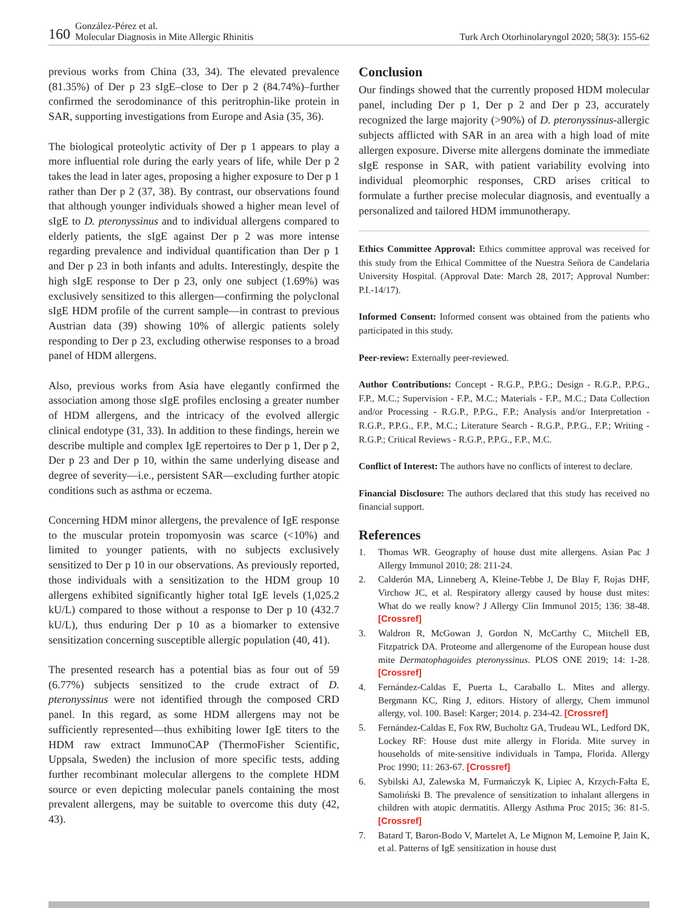160 González-Pérez et al.
Molecular Diagnosis in Mite Allergic Rhinitis
Turk Arch Otorhinolaryngol 2020; 58(3): 155-62
previous works from China (33, 34). The elevated prevalence (81.35%) of Der p 23 sIgE–close to Der p 2 (84.74%)–further confirmed the serodominance of this peritrophin-like protein in SAR, supporting investigations from Europe and Asia (35, 36).
The biological proteolytic activity of Der p 1 appears to play a more influential role during the early years of life, while Der p 2 takes the lead in later ages, proposing a higher exposure to Der p 1 rather than Der p 2 (37, 38). By contrast, our observations found that although younger individuals showed a higher mean level of sIgE to D. pteronyssinus and to individual allergens compared to elderly patients, the sIgE against Der p 2 was more intense regarding prevalence and individual quantification than Der p 1 and Der p 23 in both infants and adults. Interestingly, despite the high sIgE response to Der p 23, only one subject (1.69%) was exclusively sensitized to this allergen—confirming the polyclonal sIgE HDM profile of the current sample—in contrast to previous Austrian data (39) showing 10% of allergic patients solely responding to Der p 23, excluding otherwise responses to a broad panel of HDM allergens.
Also, previous works from Asia have elegantly confirmed the association among those sIgE profiles enclosing a greater number of HDM allergens, and the intricacy of the evolved allergic clinical endotype (31, 33). In addition to these findings, herein we describe multiple and complex IgE repertoires to Der p 1, Der p 2, Der p 23 and Der p 10, within the same underlying disease and degree of severity—i.e., persistent SAR—excluding further atopic conditions such as asthma or eczema.
Concerning HDM minor allergens, the prevalence of IgE response to the muscular protein tropomyosin was scarce (<10%) and limited to younger patients, with no subjects exclusively sensitized to Der p 10 in our observations. As previously reported, those individuals with a sensitization to the HDM group 10 allergens exhibited significantly higher total IgE levels (1,025.2 kU/L) compared to those without a response to Der p 10 (432.7 kU/L), thus enduring Der p 10 as a biomarker to extensive sensitization concerning susceptible allergic population (40, 41).
The presented research has a potential bias as four out of 59 (6.77%) subjects sensitized to the crude extract of D. pteronyssinus were not identified through the composed CRD panel. In this regard, as some HDM allergens may not be sufficiently represented—thus exhibiting lower IgE titers to the HDM raw extract ImmunoCAP (ThermoFisher Scientific, Uppsala, Sweden) the inclusion of more specific tests, adding further recombinant molecular allergens to the complete HDM source or even depicting molecular panels containing the most prevalent allergens, may be suitable to overcome this duty (42, 43).
Conclusion
Our findings showed that the currently proposed HDM molecular panel, including Der p 1, Der p 2 and Der p 23, accurately recognized the large majority (>90%) of D. pteronyssinus-allergic subjects afflicted with SAR in an area with a high load of mite allergen exposure. Diverse mite allergens dominate the immediate sIgE response in SAR, with patient variability evolving into individual pleomorphic responses, CRD arises critical to formulate a further precise molecular diagnosis, and eventually a personalized and tailored HDM immunotherapy.
Ethics Committee Approval: Ethics committee approval was received for this study from the Ethical Committee of the Nuestra Señora de Candelaria University Hospital. (Approval Date: March 28, 2017; Approval Number: P.I.-14/17).
Informed Consent: Informed consent was obtained from the patients who participated in this study.
Peer-review: Externally peer-reviewed.
Author Contributions: Concept - R.G.P., P.P.G.; Design - R.G.P., P.P.G., F.P., M.C.; Supervision - F.P., M.C.; Materials - F.P., M.C.; Data Collection and/or Processing - R.G.P., P.P.G., F.P.; Analysis and/or Interpretation - R.G.P., P.P.G., F.P., M.C.; Literature Search - R.G.P., P.P.G., F.P.; Writing - R.G.P.; Critical Reviews - R.G.P., P.P.G., F.P., M.C.
Conflict of Interest: The authors have no conflicts of interest to declare.
Financial Disclosure: The authors declared that this study has received no financial support.
References
1. Thomas WR. Geography of house dust mite allergens. Asian Pac J Allergy Immunol 2010; 28: 211-24.
2. Calderón MA, Linneberg A, Kleine-Tebbe J, De Blay F, Rojas DHF, Virchow JC, et al. Respiratory allergy caused by house dust mites: What do we really know? J Allergy Clin Immunol 2015; 136: 38-48. [Crossref]
3. Waldron R, McGowan J, Gordon N, McCarthy C, Mitchell EB, Fitzpatrick DA. Proteome and allergenome of the European house dust mite Dermatophagoides pteronyssinus. PLOS ONE 2019; 14: 1-28. [Crossref]
4. Fernández-Caldas E, Puerta L, Caraballo L. Mites and allergy. Bergmann KC, Ring J, editors. History of allergy, Chem immunol allergy, vol. 100. Basel: Karger; 2014. p. 234-42. [Crossref]
5. Fernández-Caldas E, Fox RW, Bucholtz GA, Trudeau WL, Ledford DK, Lockey RF: House dust mite allergy in Florida. Mite survey in households of mite-sensitive individuals in Tampa, Florida. Allergy Proc 1990; 11: 263-67. [Crossref]
6. Sybilski AJ, Zalewska M, Furmańczyk K, Lipiec A, Krzych-Fałta E, Samoliński B. The prevalence of sensitization to inhalant allergens in children with atopic dermatitis. Allergy Asthma Proc 2015; 36: 81-5. [Crossref]
7. Batard T, Baron-Bodo V, Martelet A, Le Mignon M, Lemoine P, Jain K, et al. Patterns of IgE sensitization in house dust